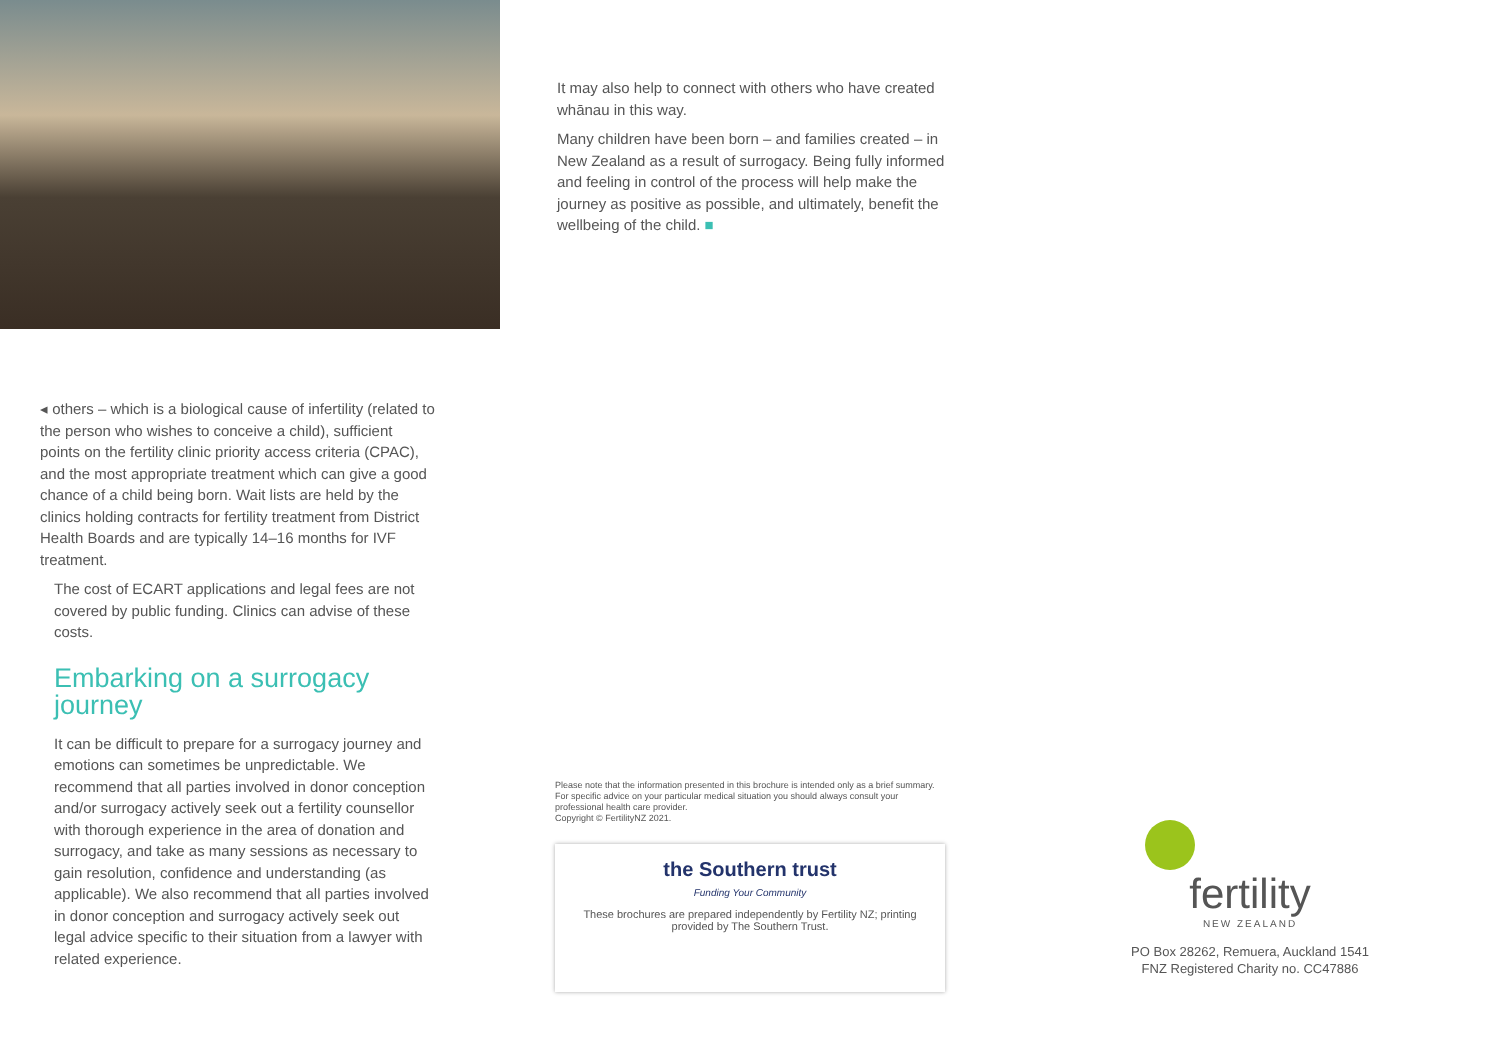It may also help to connect with others who have created whānau in this way.
Many children have been born – and families created – in New Zealand as a result of surrogacy. Being fully informed and feeling in control of the process will help make the journey as positive as possible, and ultimately, benefit the wellbeing of the child. ■
◂ others – which is a biological cause of infertility (related to the person who wishes to conceive a child), sufficient points on the fertility clinic priority access criteria (CPAC), and the most appropriate treatment which can give a good chance of a child being born. Wait lists are held by the clinics holding contracts for fertility treatment from District Health Boards and are typically 14–16 months for IVF treatment.
The cost of ECART applications and legal fees are not covered by public funding. Clinics can advise of these costs.
Embarking on a surrogacy journey
It can be difficult to prepare for a surrogacy journey and emotions can sometimes be unpredictable. We recommend that all parties involved in donor conception and/or surrogacy actively seek out a fertility counsellor with thorough experience in the area of donation and surrogacy, and take as many sessions as necessary to gain resolution, confidence and understanding (as applicable). We also recommend that all parties involved in donor conception and surrogacy actively seek out legal advice specific to their situation from a lawyer with related experience.
Please note that the information presented in this brochure is intended only as a brief summary. For specific advice on your particular medical situation you should always consult your professional health care provider.
Copyright © FertilityNZ 2021.
the Southern trust
Funding Your Community
These brochures are prepared independently by Fertility NZ; printing provided by The Southern Trust.
fertility
NEW ZEALAND
PO Box 28262, Remuera, Auckland 1541
FNZ Registered Charity no. CC47886